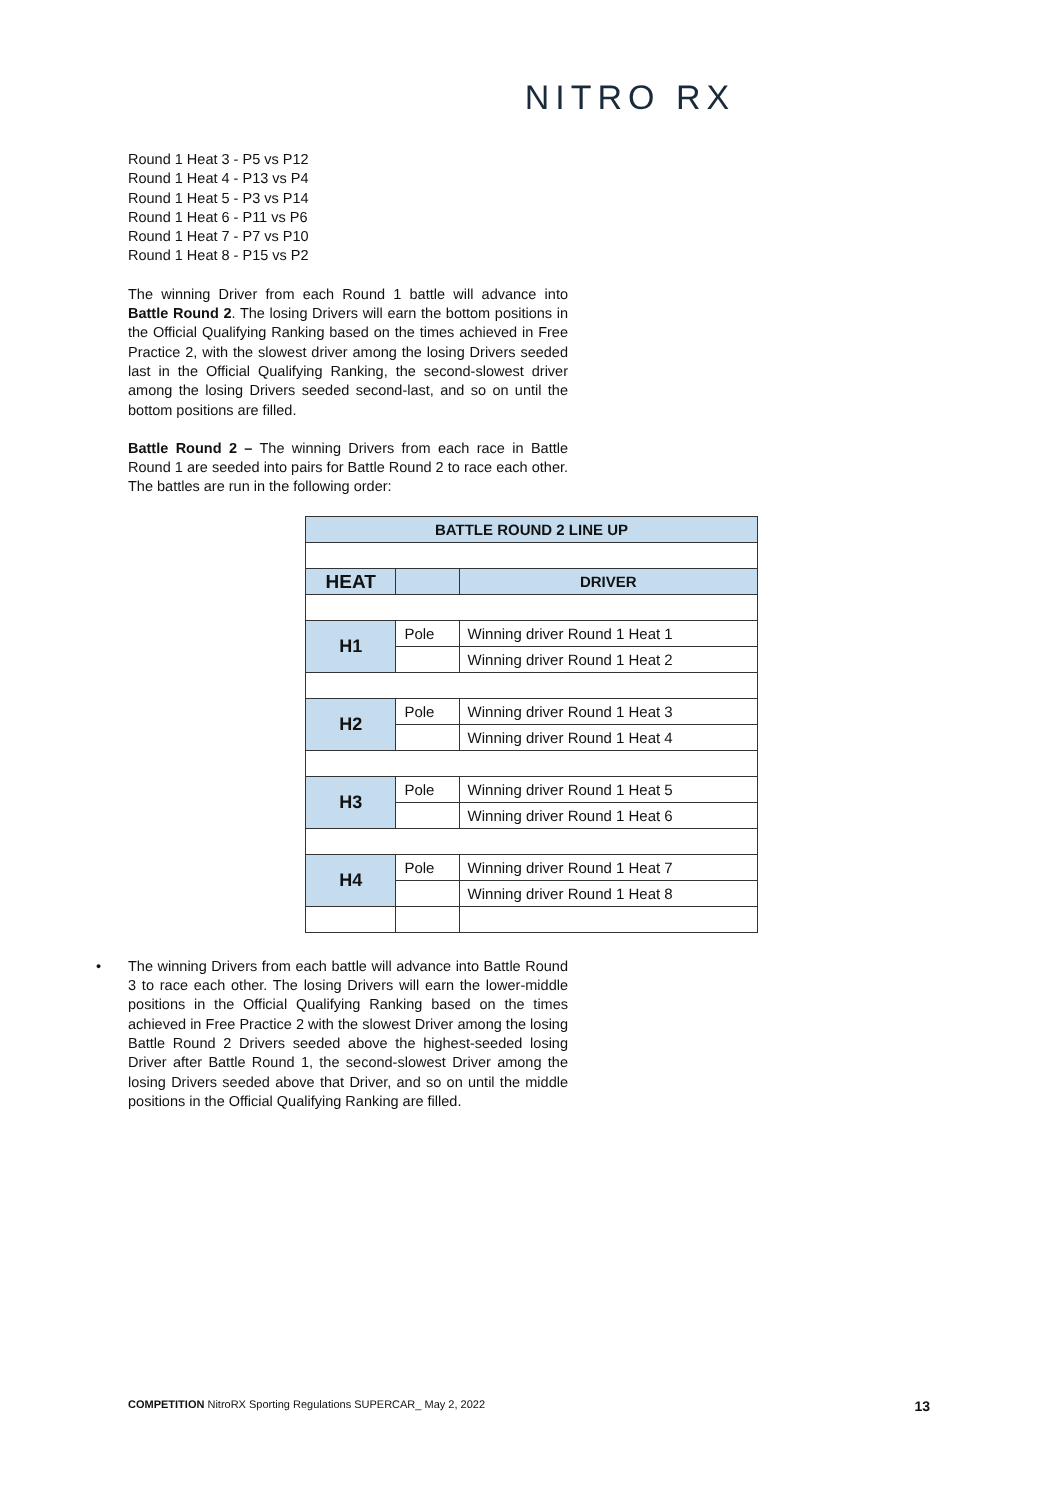NITRO RX
Round 1 Heat 3 - P5 vs P12
Round 1 Heat 4 - P13 vs P4
Round 1 Heat 5 - P3 vs P14
Round 1 Heat 6 - P11 vs P6
Round 1 Heat 7 - P7 vs P10
Round 1 Heat 8 - P15 vs P2
The winning Driver from each Round 1 battle will advance into Battle Round 2. The losing Drivers will earn the bottom positions in the Official Qualifying Ranking based on the times achieved in Free Practice 2, with the slowest driver among the losing Drivers seeded last in the Official Qualifying Ranking, the second-slowest driver among the losing Drivers seeded second-last, and so on until the bottom positions are filled.
Battle Round 2 – The winning Drivers from each race in Battle Round 1 are seeded into pairs for Battle Round 2 to race each other. The battles are run in the following order:
| BATTLE ROUND 2 LINE UP | | |
| HEAT | | DRIVER |
| H1 | Pole | Winning driver Round 1 Heat 1 |
| | | Winning driver Round 1 Heat 2 |
| H2 | Pole | Winning driver Round 1 Heat 3 |
| | | Winning driver Round 1 Heat 4 |
| H3 | Pole | Winning driver Round 1 Heat 5 |
| | | Winning driver Round 1 Heat 6 |
| H4 | Pole | Winning driver Round 1 Heat 7 |
| | | Winning driver Round 1 Heat 8 |
• The winning Drivers from each battle will advance into Battle Round 3 to race each other. The losing Drivers will earn the lower-middle positions in the Official Qualifying Ranking based on the times achieved in Free Practice 2 with the slowest Driver among the losing Battle Round 2 Drivers seeded above the highest-seeded losing Driver after Battle Round 1, the second-slowest Driver among the losing Drivers seeded above that Driver, and so on until the middle positions in the Official Qualifying Ranking are filled.
COMPETITION NitroRX Sporting Regulations SUPERCAR_ May 2, 2022 13